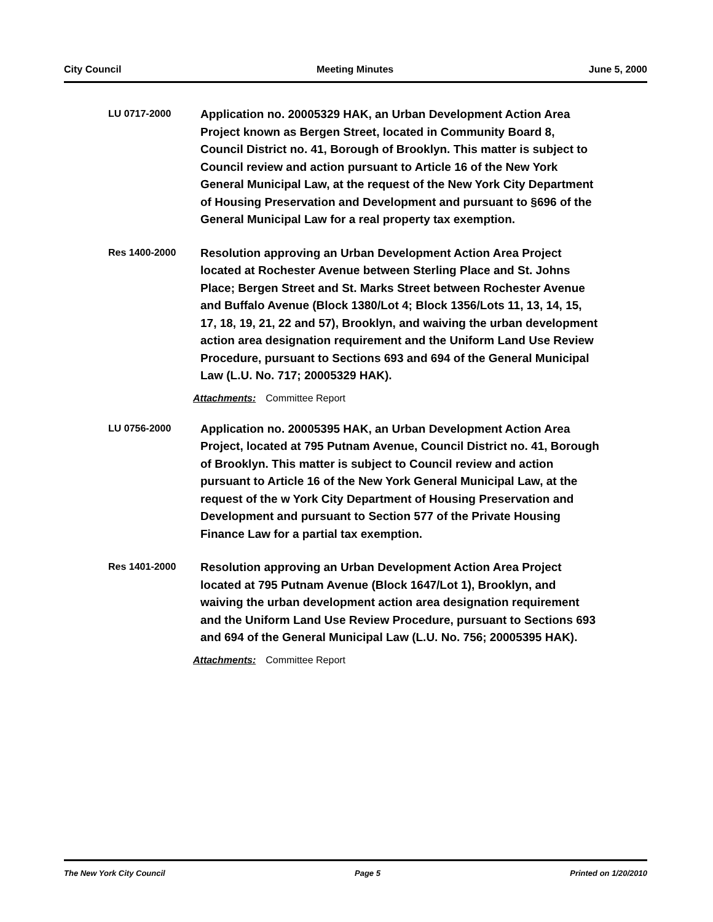City Council Meeting Minutes June 5, 2000
LU 0717-2000
Application no. 20005329 HAK, an Urban Development Action Area Project known as Bergen Street, located in Community Board 8, Council District no. 41, Borough of Brooklyn. This matter is subject to Council review and action pursuant to Article 16 of the New York General Municipal Law, at the request of the New York City Department of Housing Preservation and Development and pursuant to §696 of the General Municipal Law for a real property tax exemption.
Res 1400-2000
Resolution approving an Urban Development Action Area Project located at Rochester Avenue between Sterling Place and St. Johns Place; Bergen Street and St. Marks Street between Rochester Avenue and Buffalo Avenue (Block 1380/Lot 4; Block 1356/Lots 11, 13, 14, 15, 17, 18, 19, 21, 22 and 57), Brooklyn, and waiving the urban development action area designation requirement and the Uniform Land Use Review Procedure, pursuant to Sections 693 and 694 of the General Municipal Law (L.U. No. 717; 20005329 HAK).
Attachments: Committee Report
LU 0756-2000
Application no. 20005395 HAK, an Urban Development Action Area Project, located at 795 Putnam Avenue, Council District no. 41, Borough of Brooklyn. This matter is subject to Council review and action pursuant to Article 16 of the New York General Municipal Law, at the request of the w York City Department of Housing Preservation and Development and pursuant to Section 577 of the Private Housing Finance Law for a partial tax exemption.
Res 1401-2000
Resolution approving an Urban Development Action Area Project located at 795 Putnam Avenue (Block 1647/Lot 1), Brooklyn, and waiving the urban development action area designation requirement and the Uniform Land Use Review Procedure, pursuant to Sections 693 and 694 of the General Municipal Law (L.U. No. 756; 20005395 HAK).
Attachments: Committee Report
The New York City Council Page 5 Printed on 1/20/2010